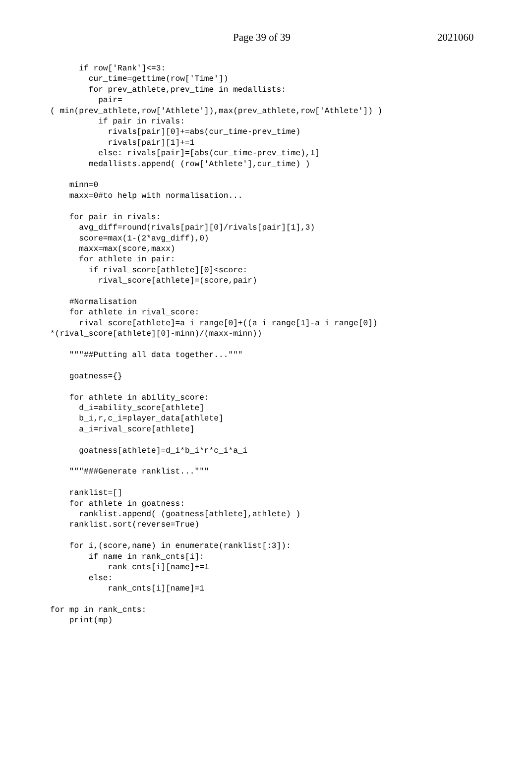Page 39 of 39 2021060
      if row['Rank']<=3:
        cur_time=gettime(row['Time'])
        for prev_athlete,prev_time in medallists:
          pair=
( min(prev_athlete,row['Athlete']),max(prev_athlete,row['Athlete']) )
          if pair in rivals:
            rivals[pair][0]+=abs(cur_time-prev_time)
            rivals[pair][1]+=1
          else: rivals[pair]=[abs(cur_time-prev_time),1]
        medallists.append( (row['Athlete'],cur_time) )

    minn=0
    maxx=0#to help with normalisation...

    for pair in rivals:
      avg_diff=round(rivals[pair][0]/rivals[pair][1],3)
      score=max(1-(2*avg_diff),0)
      maxx=max(score,maxx)
      for athlete in pair:
        if rival_score[athlete][0]<score:
          rival_score[athlete]=(score,pair)

    #Normalisation
    for athlete in rival_score:
      rival_score[athlete]=a_i_range[0]+((a_i_range[1]-a_i_range[0])
*(rival_score[athlete][0]-minn)/(maxx-minn))

    """##Putting all data together..."""

    goatness={}

    for athlete in ability_score:
      d_i=ability_score[athlete]
      b_i,r,c_i=player_data[athlete]
      a_i=rival_score[athlete]

      goatness[athlete]=d_i*b_i*r*c_i*a_i

    """###Generate ranklist..."""

    ranklist=[]
    for athlete in goatness:
      ranklist.append( (goatness[athlete],athlete) )
    ranklist.sort(reverse=True)

    for i,(score,name) in enumerate(ranklist[:3]):
        if name in rank_cnts[i]:
            rank_cnts[i][name]+=1
        else:
            rank_cnts[i][name]=1

for mp in rank_cnts:
    print(mp)